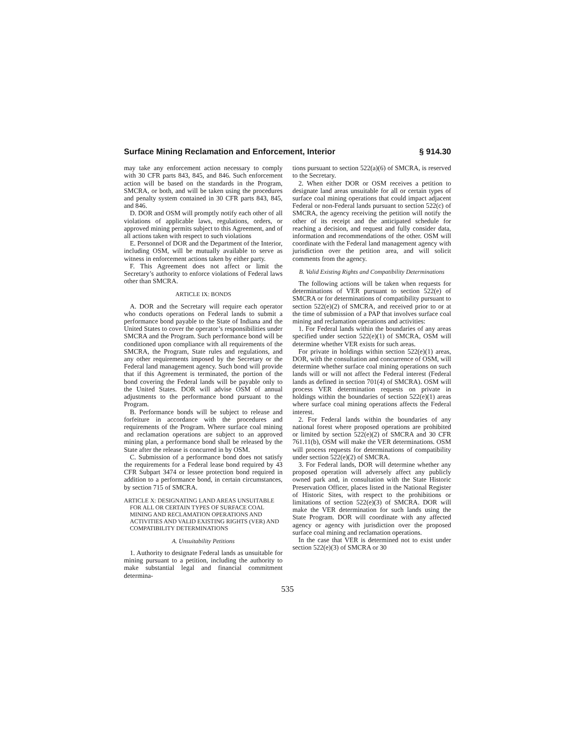Surface Mining Reclamation and Enforcement, Interior § 914.30
may take any enforcement action necessary to comply with 30 CFR parts 843, 845, and 846. Such enforcement action will be based on the standards in the Program, SMCRA, or both, and will be taken using the procedures and penalty system contained in 30 CFR parts 843, 845, and 846.
D. DOR and OSM will promptly notify each other of all violations of applicable laws, regulations, orders, or approved mining permits subject to this Agreement, and of all actions taken with respect to such violations
E. Personnel of DOR and the Department of the Interior, including OSM, will be mutually available to serve as witness in enforcement actions taken by either party.
F. This Agreement does not affect or limit the Secretary’s authority to enforce violations of Federal laws other than SMCRA.
ARTICLE IX: BONDS
A. DOR and the Secretary will require each operator who conducts operations on Federal lands to submit a performance bond payable to the State of Indiana and the United States to cover the operator’s responsibilities under SMCRA and the Program. Such performance bond will be conditioned upon compliance with all requirements of the SMCRA, the Program, State rules and regulations, and any other requirements imposed by the Secretary or the Federal land management agency. Such bond will provide that if this Agreement is terminated, the portion of the bond covering the Federal lands will be payable only to the United States. DOR will advise OSM of annual adjustments to the performance bond pursuant to the Program.
B. Performance bonds will be subject to release and forfeiture in accordance with the procedures and requirements of the Program. Where surface coal mining and reclamation operations are subject to an approved mining plan, a performance bond shall be released by the State after the release is concurred in by OSM.
C. Submission of a performance bond does not satisfy the requirements for a Federal lease bond required by 43 CFR Subpart 3474 or lessee protection bond required in addition to a performance bond, in certain circumstances, by section 715 of SMCRA.
ARTICLE X: DESIGNATING LAND AREAS UNSUITABLE FOR ALL OR CERTAIN TYPES OF SURFACE COAL MINING AND RECLAMATION OPERATIONS AND ACTIVITIES AND VALID EXISTING RIGHTS (VER) AND COMPATIBILITY DETERMINATIONS
A. Unsuitability Petitions
1. Authority to designate Federal lands as unsuitable for mining pursuant to a petition, including the authority to make substantial legal and financial commitment determina-
tions pursuant to section 522(a)(6) of SMCRA, is reserved to the Secretary.
2. When either DOR or OSM receives a petition to designate land areas unsuitable for all or certain types of surface coal mining operations that could impact adjacent Federal or non-Federal lands pursuant to section 522(c) of SMCRA, the agency receiving the petition will notify the other of its receipt and the anticipated schedule for reaching a decision, and request and fully consider data, information and recommendations of the other. OSM will coordinate with the Federal land management agency with jurisdiction over the petition area, and will solicit comments from the agency.
B. Valid Existing Rights and Compatibility Determinations
The following actions will be taken when requests for determinations of VER pursuant to section 522(e) of SMCRA or for determinations of compatibility pursuant to section 522(e)(2) of SMCRA, and received prior to or at the time of submission of a PAP that involves surface coal mining and reclamation operations and activities:
1. For Federal lands within the boundaries of any areas specified under section 522(e)(1) of SMCRA, OSM will determine whether VER exists for such areas.
For private in holdings within section 522(e)(1) areas, DOR, with the consultation and concurrence of OSM, will determine whether surface coal mining operations on such lands will or will not affect the Federal interest (Federal lands as defined in section 701(4) of SMCRA). OSM will process VER determination requests on private in holdings within the boundaries of section 522(e)(1) areas where surface coal mining operations affects the Federal interest.
2. For Federal lands within the boundaries of any national forest where proposed operations are prohibited or limited by section 522(e)(2) of SMCRA and 30 CFR 761.11(b), OSM will make the VER determinations. OSM will process requests for determinations of compatibility under section 522(e)(2) of SMCRA.
3. For Federal lands, DOR will determine whether any proposed operation will adversely affect any publicly owned park and, in consultation with the State Historic Preservation Officer, places listed in the National Register of Historic Sites, with respect to the prohibitions or limitations of section 522(e)(3) of SMCRA. DOR will make the VER determination for such lands using the State Program. DOR will coordinate with any affected agency or agency with jurisdiction over the proposed surface coal mining and reclamation operations.
In the case that VER is determined not to exist under section 522(e)(3) of SMCRA or 30
535